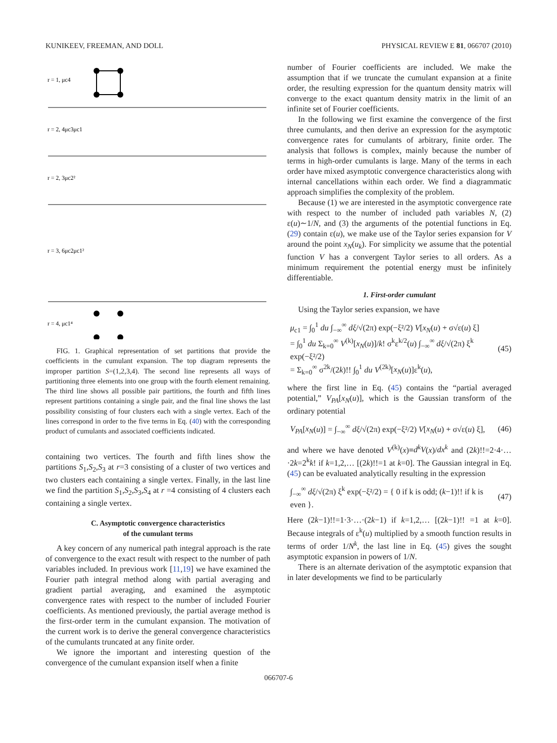KUNIKEEV, FREEMAN, AND DOLL PHYSICAL REVIEW E 81, 066707 (2010)
r = 1, μc4
r = 2, 4μc3μc1
r = 2, 3μc2²
r = 3, 6μc2μc1²
r = 4, μc1⁴
FIG. 1. Graphical representation of set partitions that provide the coefficients in the cumulant expansion. The top diagram represents the improper partition S=(1,2,3,4). The second line represents all ways of partitioning three elements into one group with the fourth element remaining. The third line shows all possible pair partitions, the fourth and fifth lines represent partitions containing a single pair, and the final line shows the last possibility consisting of four clusters each with a single vertex. Each of the lines correspond in order to the five terms in Eq. (40) with the corresponding product of cumulants and associated coefficients indicated.
containing two vertices. The fourth and fifth lines show the partitions S<sub>1</sub>,S<sub>2</sub>,S<sub>3</sub> at r=3 consisting of a cluster of two vertices and two clusters each containing a single vertex. Finally, in the last line we find the partition S<sub>1</sub>,S<sub>2</sub>,S<sub>3</sub>,S<sub>4</sub> at r =4 consisting of 4 clusters each containing a single vertex.
C. Asymptotic convergence characteristics
of the cumulant terms
A key concern of any numerical path integral approach is the rate of convergence to the exact result with respect to the number of path variables included. In previous work [11,19] we have examined the Fourier path integral method along with partial averaging and gradient partial averaging, and examined the asymptotic convergence rates with respect to the number of included Fourier coefficients. As mentioned previously, the partial average method is the first-order term in the cumulant expansion. The motivation of the current work is to derive the general convergence characteristics of the cumulants truncated at any finite order.
We ignore the important and interesting question of the convergence of the cumulant expansion itself when a finite
number of Fourier coefficients are included. We make the assumption that if we truncate the cumulant expansion at a finite order, the resulting expression for the quantum density matrix will converge to the exact quantum density matrix in the limit of an infinite set of Fourier coefficients.
In the following we first examine the convergence of the first three cumulants, and then derive an expression for the asymptotic convergence rates for cumulants of arbitrary, finite order. The analysis that follows is complex, mainly because the number of terms in high-order cumulants is large. Many of the terms in each order have mixed asymptotic convergence characteristics along with internal cancellations within each order. We find a diagrammatic approach simplifies the complexity of the problem.
Because (1) we are interested in the asymptotic convergence rate with respect to the number of included path variables N, (2) ε(u)∼1/N, and (3) the arguments of the potential functions in Eq. (29) contain ε(u), we make use of the Taylor series expansion for V around the point x<sub>N</sub>(u<sub>k</sub>). For simplicity we assume that the potential function V has a convergent Taylor series to all orders. As a minimum requirement the potential energy must be infinitely differentiable.
1. First-order cumulant
Using the Taylor series expansion, we have
μ<sub>c1</sub> = ∫<sub>0</sub><sup>1</sup> du ∫<sub>−∞</sub><sup>∞</sup> dξ/√(2π) exp(−ξ²/2) V[x<sub>N</sub>(u) + σ√ε(u) ξ]
= ∫<sub>0</sub><sup>1</sup> du Σ<sub>k=0</sub><sup>∞</sup> V<sup>(k)</sup>[x<sub>N</sub>(u)]/k! σ<sup>k</sup>ε<sup>k/2</sup>(u) ∫<sub>−∞</sub><sup>∞</sup> dξ/√(2π) ξ<sup>k</sup> exp(−ξ²/2)
= Σ<sub>k=0</sub><sup>∞</sup> σ<sup>2k</sup>/(2k)!! ∫<sub>0</sub><sup>1</sup> du V<sup>(2k)</sup>[x<sub>N</sub>(u)]ε<sup>k</sup>(u), (45)
where the first line in Eq. (45) contains the “partial averaged potential,” V<sub>PA</sub>[x<sub>N</sub>(u)], which is the Gaussian transform of the ordinary potential
V<sub>PA</sub>[x<sub>N</sub>(u)] = ∫<sub>−∞</sub><sup>∞</sup> dξ/√(2π) exp(−ξ²/2) V[x<sub>N</sub>(u) + σ√ε(u) ξ], (46)
and where we have denoted V<sup>(k)</sup>(x)≡d<sup>k</sup>V(x)/dx<sup>k</sup> and (2k)!!=2·4·…·2k=2<sup>k</sup>k! if k=1,2,… [(2k)!!=1 at k=0]. The Gaussian integral in Eq. (45) can be evaluated analytically resulting in the expression
∫<sub>−∞</sub><sup>∞</sup> dξ/√(2π) ξ<sup>k</sup> exp(−ξ²/2) = { 0 if k is odd; (k−1)!! if k is even }. (47)
Here (2k−1)!!=1·3·…·(2k−1) if k=1,2,… [(2k−1)!! =1 at k=0]. Because integrals of ε<sup>k</sup>(u) multiplied by a smooth function results in terms of order 1/N<sup>k</sup>, the last line in Eq. (45) gives the sought asymptotic expansion in powers of 1/N.
There is an alternate derivation of the asymptotic expansion that in later developments we find to be particularly
066707-6